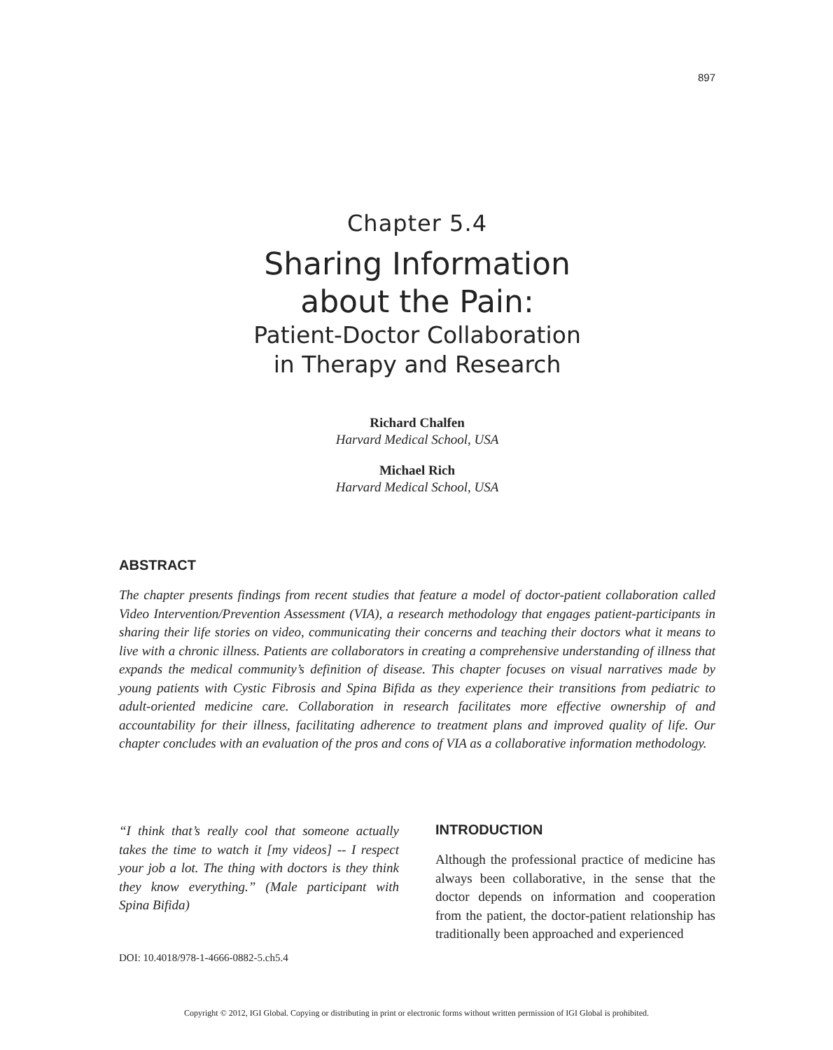897
Chapter 5.4
Sharing Information
about the Pain:
Patient-Doctor Collaboration
in Therapy and Research
Richard Chalfen
Harvard Medical School, USA
Michael Rich
Harvard Medical School, USA
ABSTRACT
The chapter presents findings from recent studies that feature a model of doctor-patient collaboration called Video Intervention/Prevention Assessment (VIA), a research methodology that engages patient-participants in sharing their life stories on video, communicating their concerns and teaching their doctors what it means to live with a chronic illness. Patients are collaborators in creating a comprehensive understanding of illness that expands the medical community’s definition of disease. This chapter focuses on visual narratives made by young patients with Cystic Fibrosis and Spina Bifida as they experience their transitions from pediatric to adult-oriented medicine care. Collaboration in research facilitates more effective ownership of and accountability for their illness, facilitating adherence to treatment plans and improved quality of life. Our chapter concludes with an evaluation of the pros and cons of VIA as a collaborative information methodology.
“I think that’s really cool that someone actually takes the time to watch it [my videos] -- I respect your job a lot. The thing with doctors is they think they know everything.” (Male participant with Spina Bifida)
DOI: 10.4018/978-1-4666-0882-5.ch5.4
INTRODUCTION
Although the professional practice of medicine has always been collaborative, in the sense that the doctor depends on information and cooperation from the patient, the doctor-patient relationship has traditionally been approached and experienced
Copyright © 2012, IGI Global. Copying or distributing in print or electronic forms without written permission of IGI Global is prohibited.